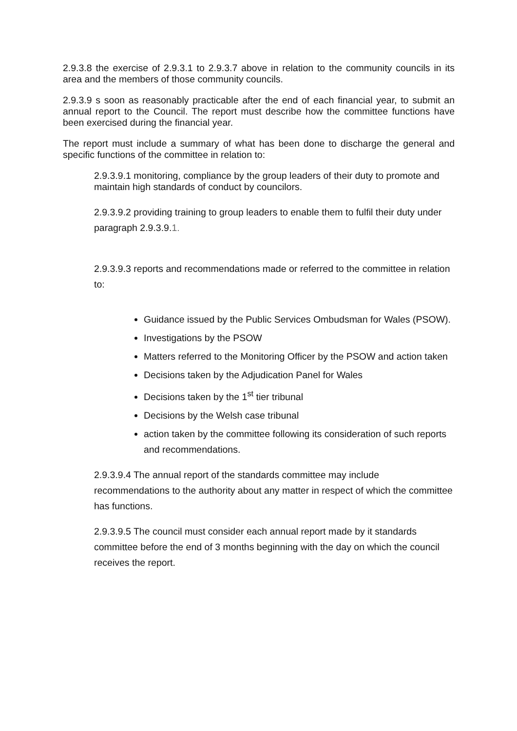2.9.3.8 the exercise of 2.9.3.1 to 2.9.3.7 above in relation to the community councils in its area and the members of those community councils.
2.9.3.9 s soon as reasonably practicable after the end of each financial year, to submit an annual report to the Council. The report must describe how the committee functions have been exercised during the financial year.
The report must include a summary of what has been done to discharge the general and specific functions of the committee in relation to:
2.9.3.9.1 monitoring, compliance by the group leaders of their duty to promote and maintain high standards of conduct by councilors.
2.9.3.9.2 providing training to group leaders to enable them to fulfil their duty under paragraph 2.9.3.9.1.
2.9.3.9.3 reports and recommendations made or referred to the committee in relation to:
Guidance issued by the Public Services Ombudsman for Wales (PSOW).
Investigations by the PSOW
Matters referred to the Monitoring Officer by the PSOW and action taken
Decisions taken by the Adjudication Panel for Wales
Decisions taken by the 1<sup>st</sup> tier tribunal
Decisions by the Welsh case tribunal
action taken by the committee following its consideration of such reports and recommendations.
2.9.3.9.4 The annual report of the standards committee may include recommendations to the authority about any matter in respect of which the committee has functions.
2.9.3.9.5 The council must consider each annual report made by it standards committee before the end of 3 months beginning with the day on which the council receives the report.